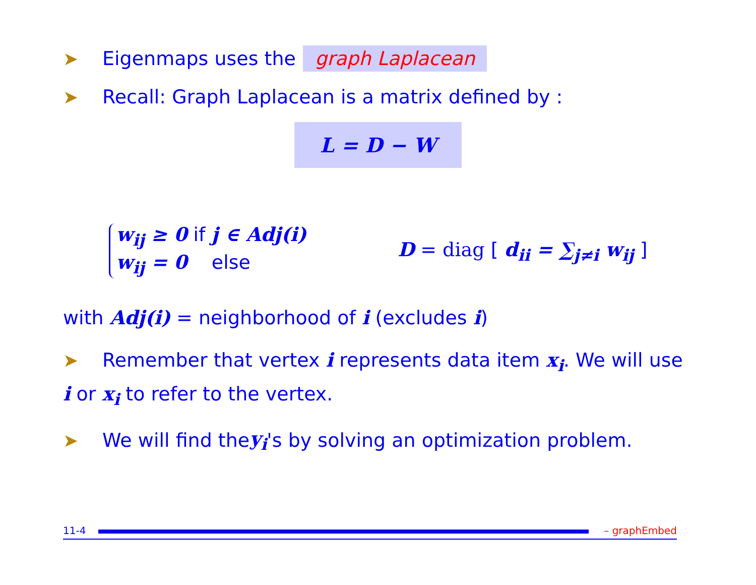➤ Eigenmaps uses the graph Laplacean
➤ Recall: Graph Laplacean is a matrix defined by :
L = D − W
w<sub>ij</sub> ≥ 0 if j ∈ Adj(i)
w<sub>ij</sub> = 0 else
D = diag [ d<sub>ii</sub> = ∑<sub>j≠i</sub> w<sub>ij</sub> ]
with Adj(i) = neighborhood of i (excludes i)
➤ Remember that vertex i represents data item x<sub>i</sub>. We will use i or x<sub>i</sub> to refer to the vertex.
➤ We will find the y<sub>i</sub> 's by solving an optimization problem.
11-4
– graphEmbed